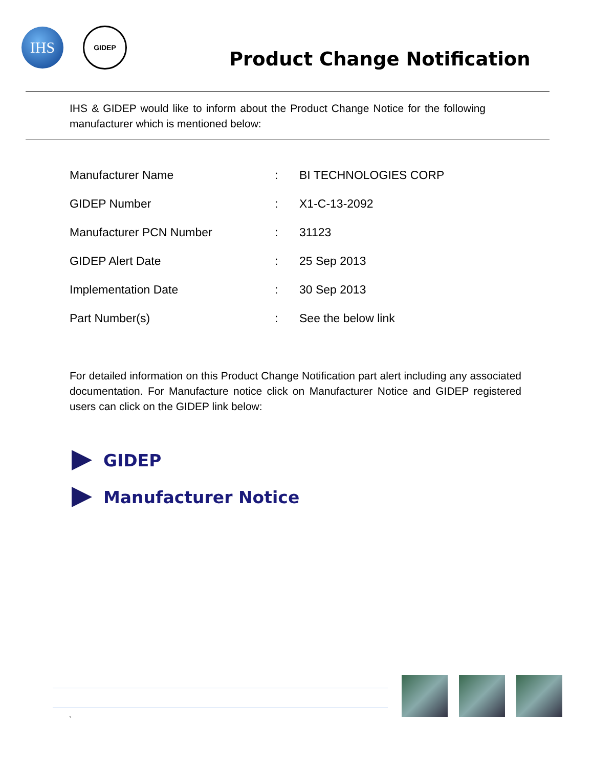IHS
GIDEP
Product Change Notification
IHS & GIDEP would like to inform about the Product Change Notice for the following manufacturer which is mentioned below:
| Manufacturer Name | : | BI TECHNOLOGIES CORP |
| GIDEP Number | : | X1-C-13-2092 |
| Manufacturer PCN Number | : | 31123 |
| GIDEP Alert Date | : | 25 Sep 2013 |
| Implementation Date | : | 30 Sep 2013 |
| Part Number(s) | : | See the below link |
For detailed information on this Product Change Notification part alert including any associated documentation. For Manufacture notice click on Manufacturer Notice and GIDEP registered users can click on the GIDEP link below:
GIDEP
Manufacturer Notice
`